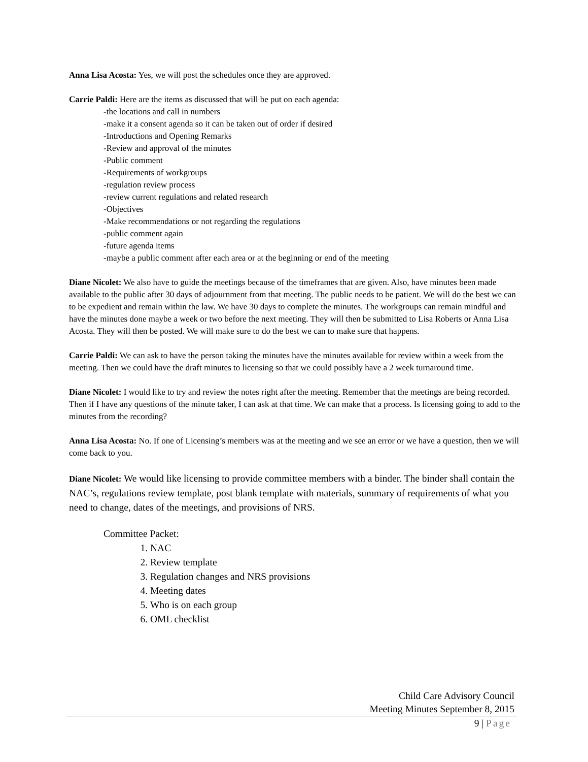Anna Lisa Acosta: Yes, we will post the schedules once they are approved.
Carrie Paldi: Here are the items as discussed that will be put on each agenda:
-the locations and call in numbers
-make it a consent agenda so it can be taken out of order if desired
-Introductions and Opening Remarks
-Review and approval of the minutes
-Public comment
-Requirements of workgroups
-regulation review process
-review current regulations and related research
-Objectives
-Make recommendations or not regarding the regulations
-public comment again
-future agenda items
-maybe a public comment after each area or at the beginning or end of the meeting
Diane Nicolet: We also have to guide the meetings because of the timeframes that are given. Also, have minutes been made available to the public after 30 days of adjournment from that meeting. The public needs to be patient. We will do the best we can to be expedient and remain within the law. We have 30 days to complete the minutes. The workgroups can remain mindful and have the minutes done maybe a week or two before the next meeting. They will then be submitted to Lisa Roberts or Anna Lisa Acosta. They will then be posted. We will make sure to do the best we can to make sure that happens.
Carrie Paldi: We can ask to have the person taking the minutes have the minutes available for review within a week from the meeting. Then we could have the draft minutes to licensing so that we could possibly have a 2 week turnaround time.
Diane Nicolet: I would like to try and review the notes right after the meeting. Remember that the meetings are being recorded. Then if I have any questions of the minute taker, I can ask at that time. We can make that a process. Is licensing going to add to the minutes from the recording?
Anna Lisa Acosta: No. If one of Licensing’s members was at the meeting and we see an error or we have a question, then we will come back to you.
Diane Nicolet: We would like licensing to provide committee members with a binder. The binder shall contain the NAC’s, regulations review template, post blank template with materials, summary of requirements of what you need to change, dates of the meetings, and provisions of NRS.
Committee Packet:
1. NAC
2. Review template
3. Regulation changes and NRS provisions
4. Meeting dates
5. Who is on each group
6. OML checklist
Child Care Advisory Council
Meeting Minutes September 8, 2015
9 | Page